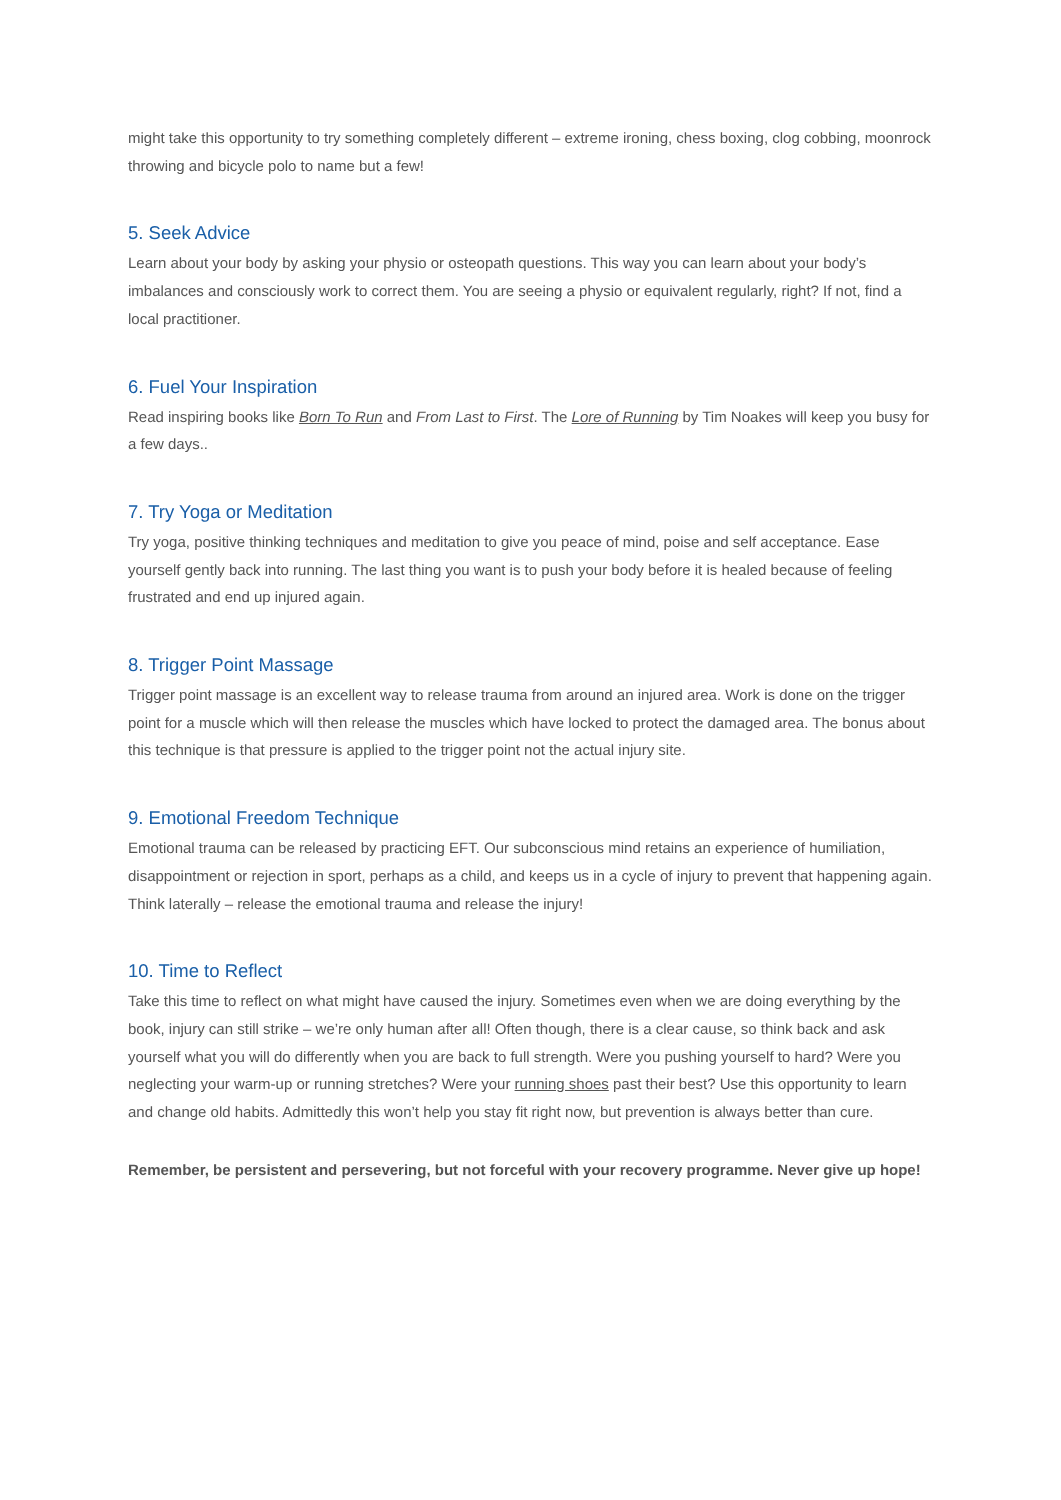might take this opportunity to try something completely different – extreme ironing, chess boxing, clog cobbing, moonrock throwing and bicycle polo to name but a few!
5. Seek Advice
Learn about your body by asking your physio or osteopath questions. This way you can learn about your body’s imbalances and consciously work to correct them. You are seeing a physio or equivalent regularly, right? If not, find a local practitioner.
6. Fuel Your Inspiration
Read inspiring books like Born To Run and From Last to First. The Lore of Running by Tim Noakes will keep you busy for a few days..
7. Try Yoga or Meditation
Try yoga, positive thinking techniques and meditation to give you peace of mind, poise and self acceptance. Ease yourself gently back into running. The last thing you want is to push your body before it is healed because of feeling frustrated and end up injured again.
8. Trigger Point Massage
Trigger point massage is an excellent way to release trauma from around an injured area. Work is done on the trigger point for a muscle which will then release the muscles which have locked to protect the damaged area. The bonus about this technique is that pressure is applied to the trigger point not the actual injury site.
9. Emotional Freedom Technique
Emotional trauma can be released by practicing EFT. Our subconscious mind retains an experience of humiliation, disappointment or rejection in sport, perhaps as a child, and keeps us in a cycle of injury to prevent that happening again. Think laterally – release the emotional trauma and release the injury!
10. Time to Reflect
Take this time to reflect on what might have caused the injury. Sometimes even when we are doing everything by the book, injury can still strike – we’re only human after all! Often though, there is a clear cause, so think back and ask yourself what you will do differently when you are back to full strength. Were you pushing yourself to hard? Were you neglecting your warm-up or running stretches? Were your running shoes past their best? Use this opportunity to learn and change old habits. Admittedly this won’t help you stay fit right now, but prevention is always better than cure.
Remember, be persistent and persevering, but not forceful with your recovery programme. Never give up hope!